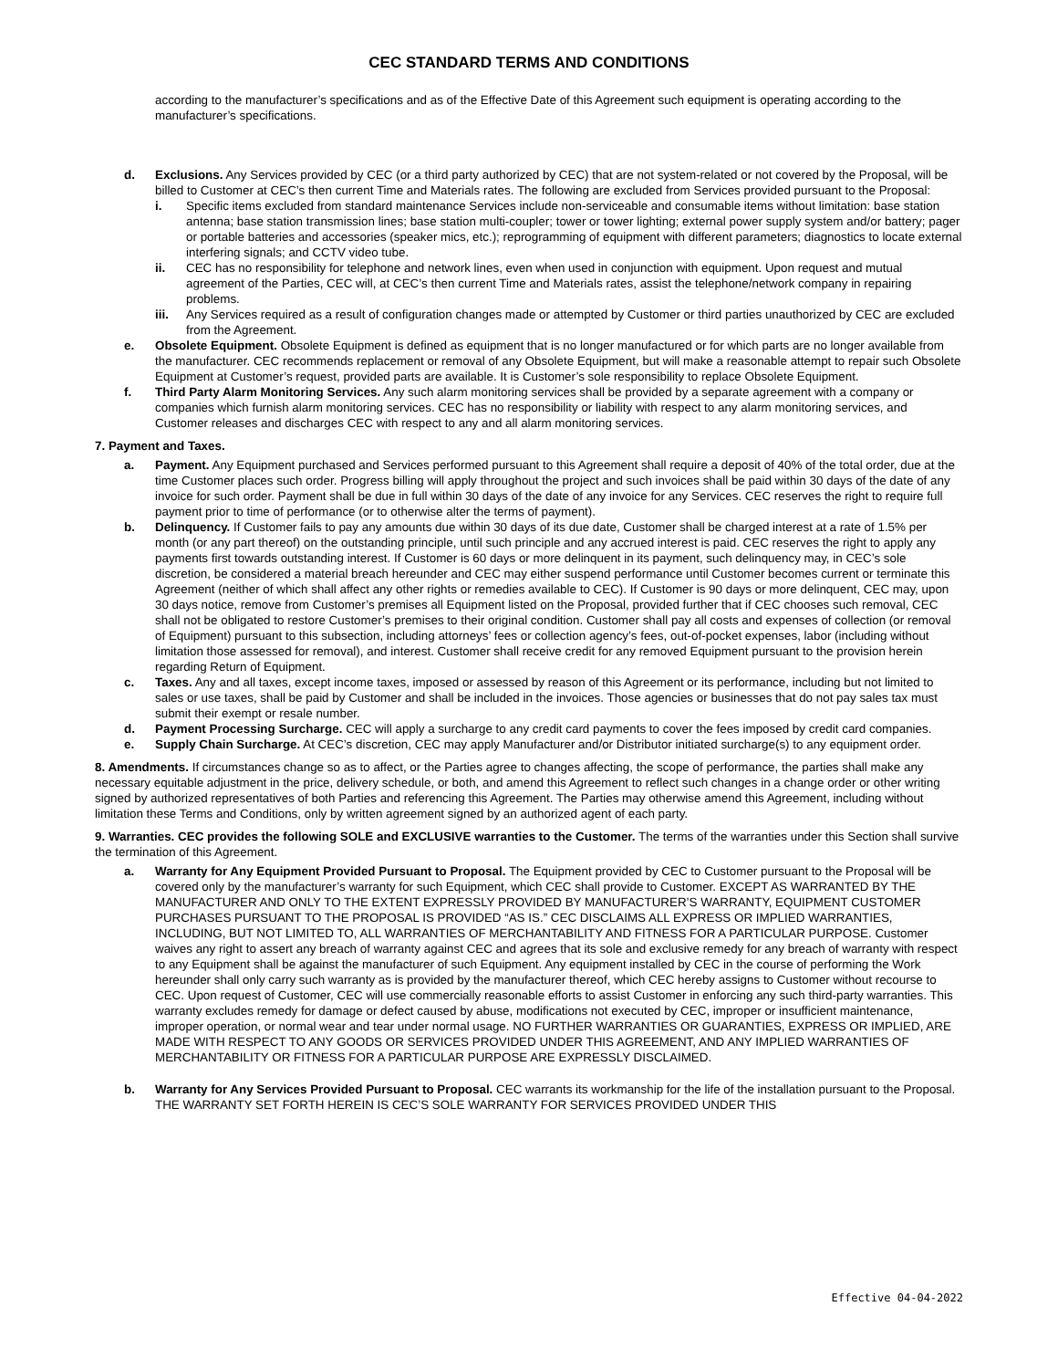CEC STANDARD TERMS AND CONDITIONS
according to the manufacturer’s specifications and as of the Effective Date of this Agreement such equipment is operating according to the manufacturer’s specifications.
d. Exclusions. Any Services provided by CEC (or a third party authorized by CEC) that are not system-related or not covered by the Proposal, will be billed to Customer at CEC’s then current Time and Materials rates. The following are excluded from Services provided pursuant to the Proposal:
i. Specific items excluded from standard maintenance Services include non-serviceable and consumable items without limitation: base station antenna; base station transmission lines; base station multi-coupler; tower or tower lighting; external power supply system and/or battery; pager or portable batteries and accessories (speaker mics, etc.); reprogramming of equipment with different parameters; diagnostics to locate external interfering signals; and CCTV video tube.
ii. CEC has no responsibility for telephone and network lines, even when used in conjunction with equipment. Upon request and mutual agreement of the Parties, CEC will, at CEC’s then current Time and Materials rates, assist the telephone/network company in repairing problems.
iii. Any Services required as a result of configuration changes made or attempted by Customer or third parties unauthorized by CEC are excluded from the Agreement.
e. Obsolete Equipment. Obsolete Equipment is defined as equipment that is no longer manufactured or for which parts are no longer available from the manufacturer. CEC recommends replacement or removal of any Obsolete Equipment, but will make a reasonable attempt to repair such Obsolete Equipment at Customer’s request, provided parts are available. It is Customer’s sole responsibility to replace Obsolete Equipment.
f. Third Party Alarm Monitoring Services. Any such alarm monitoring services shall be provided by a separate agreement with a company or companies which furnish alarm monitoring services. CEC has no responsibility or liability with respect to any alarm monitoring services, and Customer releases and discharges CEC with respect to any and all alarm monitoring services.
7. Payment and Taxes.
a. Payment. Any Equipment purchased and Services performed pursuant to this Agreement shall require a deposit of 40% of the total order, due at the time Customer places such order. Progress billing will apply throughout the project and such invoices shall be paid within 30 days of the date of any invoice for such order. Payment shall be due in full within 30 days of the date of any invoice for any Services. CEC reserves the right to require full payment prior to time of performance (or to otherwise alter the terms of payment).
b. Delinquency. If Customer fails to pay any amounts due within 30 days of its due date, Customer shall be charged interest at a rate of 1.5% per month (or any part thereof) on the outstanding principle, until such principle and any accrued interest is paid. CEC reserves the right to apply any payments first towards outstanding interest. If Customer is 60 days or more delinquent in its payment, such delinquency may, in CEC’s sole discretion, be considered a material breach hereunder and CEC may either suspend performance until Customer becomes current or terminate this Agreement (neither of which shall affect any other rights or remedies available to CEC). If Customer is 90 days or more delinquent, CEC may, upon 30 days notice, remove from Customer’s premises all Equipment listed on the Proposal, provided further that if CEC chooses such removal, CEC shall not be obligated to restore Customer’s premises to their original condition. Customer shall pay all costs and expenses of collection (or removal of Equipment) pursuant to this subsection, including attorneys’ fees or collection agency’s fees, out-of-pocket expenses, labor (including without limitation those assessed for removal), and interest. Customer shall receive credit for any removed Equipment pursuant to the provision herein regarding Return of Equipment.
c. Taxes. Any and all taxes, except income taxes, imposed or assessed by reason of this Agreement or its performance, including but not limited to sales or use taxes, shall be paid by Customer and shall be included in the invoices. Those agencies or businesses that do not pay sales tax must submit their exempt or resale number.
d. Payment Processing Surcharge. CEC will apply a surcharge to any credit card payments to cover the fees imposed by credit card companies.
e. Supply Chain Surcharge. At CEC’s discretion, CEC may apply Manufacturer and/or Distributor initiated surcharge(s) to any equipment order.
8. Amendments. If circumstances change so as to affect, or the Parties agree to changes affecting, the scope of performance, the parties shall make any necessary equitable adjustment in the price, delivery schedule, or both, and amend this Agreement to reflect such changes in a change order or other writing signed by authorized representatives of both Parties and referencing this Agreement. The Parties may otherwise amend this Agreement, including without limitation these Terms and Conditions, only by written agreement signed by an authorized agent of each party.
9. Warranties. CEC provides the following SOLE and EXCLUSIVE warranties to the Customer. The terms of the warranties under this Section shall survive the termination of this Agreement.
a. Warranty for Any Equipment Provided Pursuant to Proposal. The Equipment provided by CEC to Customer pursuant to the Proposal will be covered only by the manufacturer’s warranty for such Equipment, which CEC shall provide to Customer. EXCEPT AS WARRANTED BY THE MANUFACTURER AND ONLY TO THE EXTENT EXPRESSLY PROVIDED BY MANUFACTURER’S WARRANTY, EQUIPMENT CUSTOMER PURCHASES PURSUANT TO THE PROPOSAL IS PROVIDED “AS IS.” CEC DISCLAIMS ALL EXPRESS OR IMPLIED WARRANTIES, INCLUDING, BUT NOT LIMITED TO, ALL WARRANTIES OF MERCHANTABILITY AND FITNESS FOR A PARTICULAR PURPOSE. Customer waives any right to assert any breach of warranty against CEC and agrees that its sole and exclusive remedy for any breach of warranty with respect to any Equipment shall be against the manufacturer of such Equipment. Any equipment installed by CEC in the course of performing the Work hereunder shall only carry such warranty as is provided by the manufacturer thereof, which CEC hereby assigns to Customer without recourse to CEC. Upon request of Customer, CEC will use commercially reasonable efforts to assist Customer in enforcing any such third-party warranties. This warranty excludes remedy for damage or defect caused by abuse, modifications not executed by CEC, improper or insufficient maintenance, improper operation, or normal wear and tear under normal usage. NO FURTHER WARRANTIES OR GUARANTIES, EXPRESS OR IMPLIED, ARE MADE WITH RESPECT TO ANY GOODS OR SERVICES PROVIDED UNDER THIS AGREEMENT, AND ANY IMPLIED WARRANTIES OF MERCHANTABILITY OR FITNESS FOR A PARTICULAR PURPOSE ARE EXPRESSLY DISCLAIMED.
b. Warranty for Any Services Provided Pursuant to Proposal. CEC warrants its workmanship for the life of the installation pursuant to the Proposal. THE WARRANTY SET FORTH HEREIN IS CEC’S SOLE WARRANTY FOR SERVICES PROVIDED UNDER THIS
Effective 04-04-2022